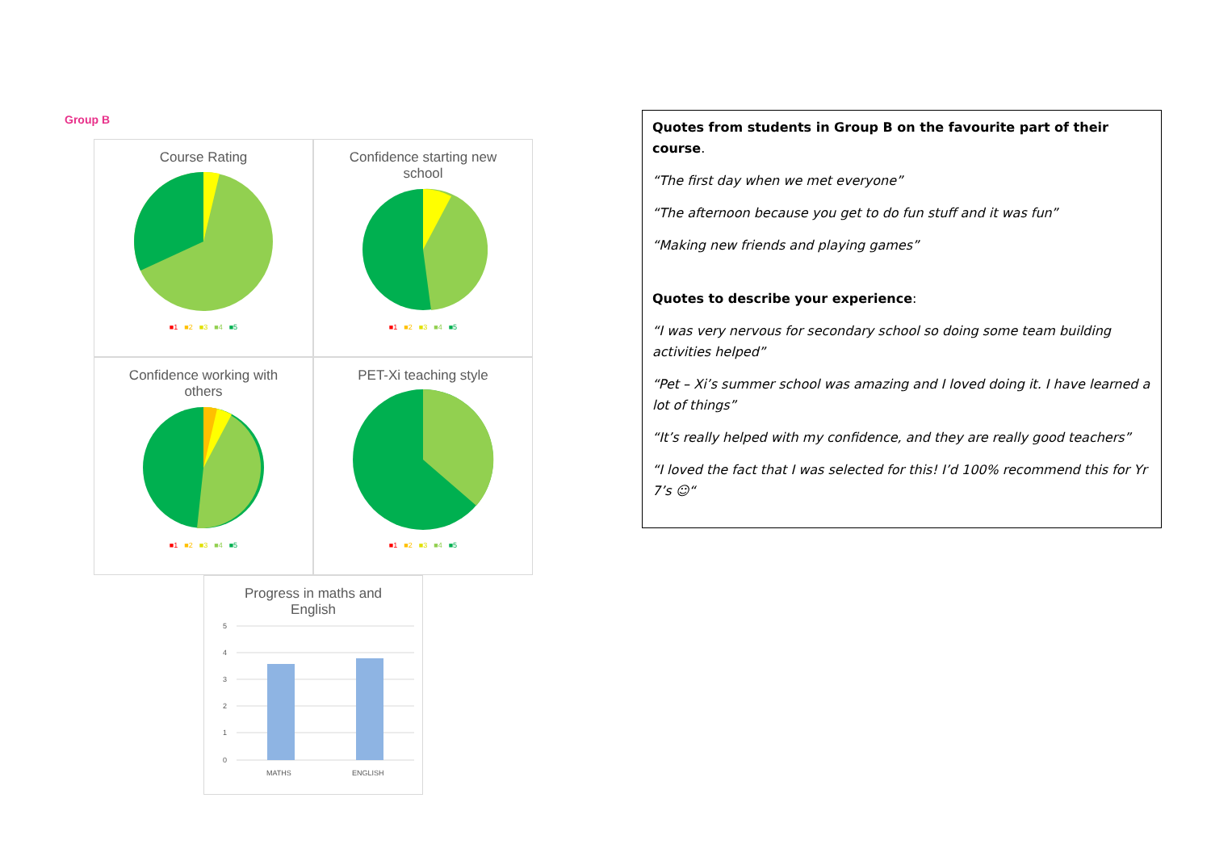Group B
Course Rating
■1 ■2 ■3 ■4 ■5
Confidence starting new
school
■1 ■2 ■3 ■4 ■5
Confidence working with
others
■1 ■2 ■3 ■4 ■5
PET-Xi teaching style
■1 ■2 ■3 ■4 ■5
Progress in maths and
English
5
4
3
2
1
0
MATHS
ENGLISH
Quotes from students in Group B on the favourite part of their course.
“The first day when we met everyone”
“The afternoon because you get to do fun stuff and it was fun”
“Making new friends and playing games”
Quotes to describe your experience:
“I was very nervous for secondary school so doing some team building activities helped”
“Pet – Xi’s summer school was amazing and I loved doing it. I have learned a lot of things”
“It’s really helped with my confidence, and they are really good teachers”
“I loved the fact that I was selected for this! I’d 100% recommend this for Yr 7’s ☺“